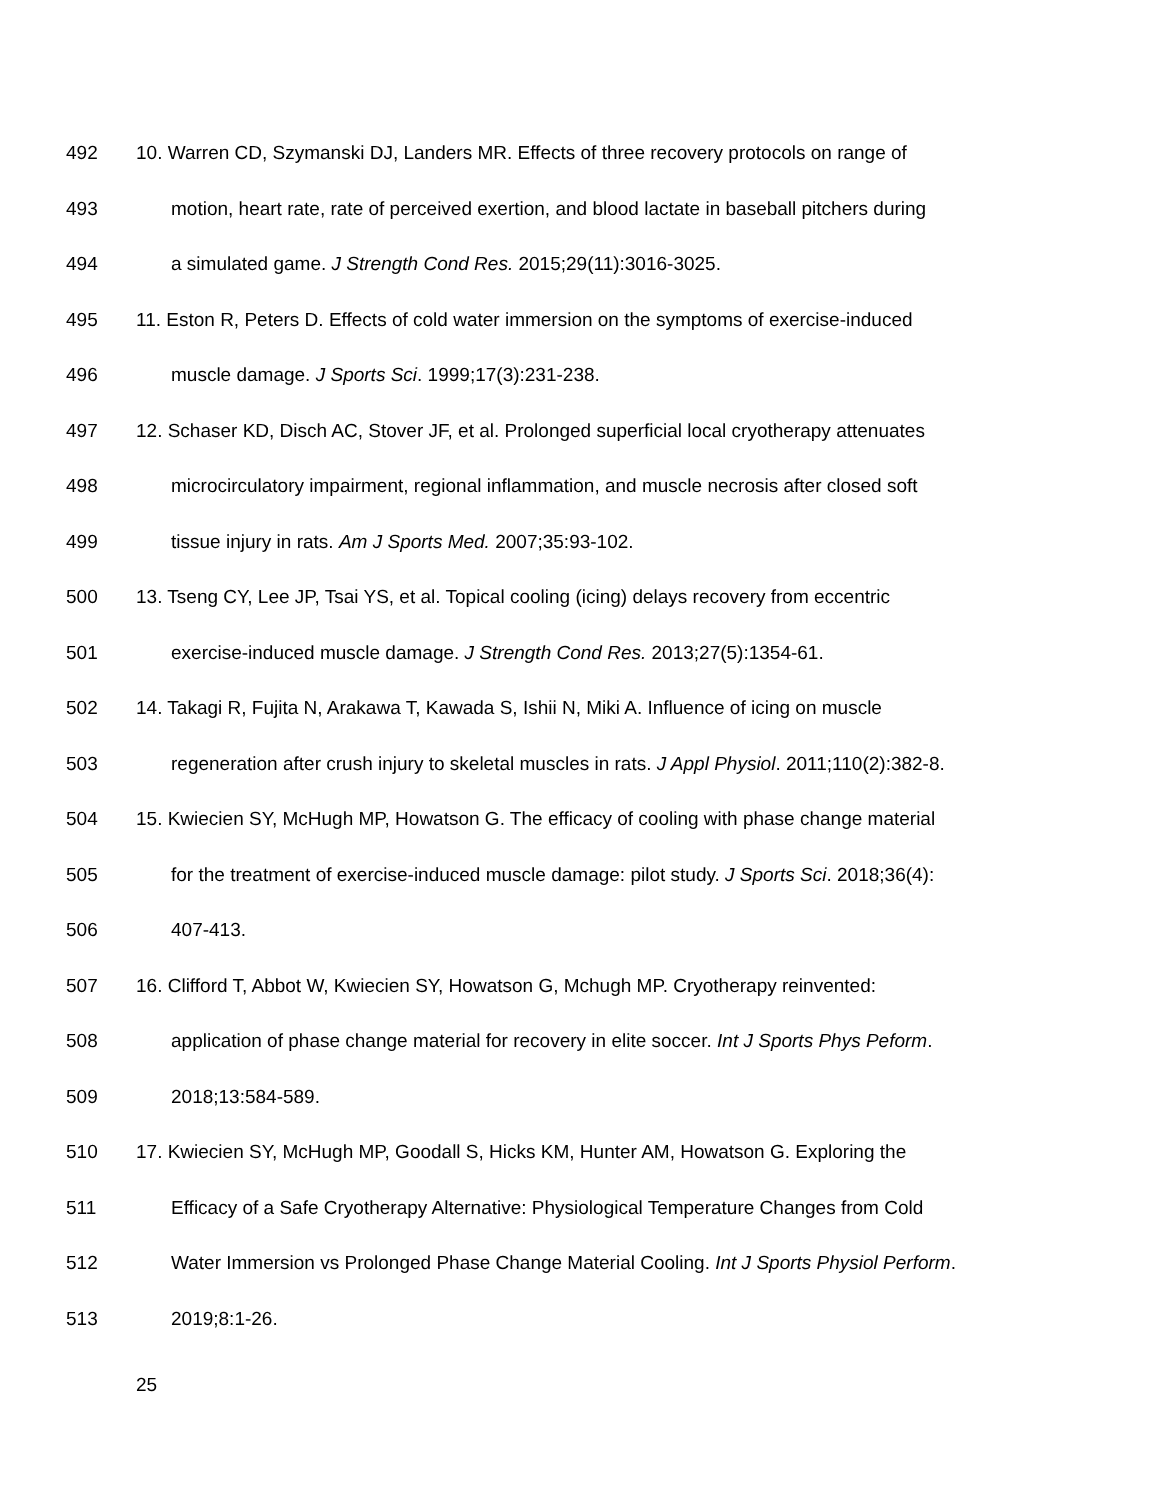492 10. Warren CD, Szymanski DJ, Landers MR. Effects of three recovery protocols on range of
493 motion, heart rate, rate of perceived exertion, and blood lactate in baseball pitchers during
494 a simulated game. J Strength Cond Res. 2015;29(11):3016-3025.
495 11. Eston R, Peters D. Effects of cold water immersion on the symptoms of exercise-induced
496 muscle damage. J Sports Sci. 1999;17(3):231-238.
497 12. Schaser KD, Disch AC, Stover JF, et al. Prolonged superficial local cryotherapy attenuates
498 microcirculatory impairment, regional inflammation, and muscle necrosis after closed soft
499 tissue injury in rats. Am J Sports Med. 2007;35:93-102.
500 13. Tseng CY, Lee JP, Tsai YS, et al. Topical cooling (icing) delays recovery from eccentric
501 exercise-induced muscle damage. J Strength Cond Res. 2013;27(5):1354-61.
502 14. Takagi R, Fujita N, Arakawa T, Kawada S, Ishii N, Miki A. Influence of icing on muscle
503 regeneration after crush injury to skeletal muscles in rats. J Appl Physiol. 2011;110(2):382-8.
504 15. Kwiecien SY, McHugh MP, Howatson G. The efficacy of cooling with phase change material
505 for the treatment of exercise-induced muscle damage: pilot study. J Sports Sci. 2018;36(4):
506 407-413.
507 16. Clifford T, Abbot W, Kwiecien SY, Howatson G, Mchugh MP. Cryotherapy reinvented:
508 application of phase change material for recovery in elite soccer. Int J Sports Phys Peform.
509 2018;13:584-589.
510 17. Kwiecien SY, McHugh MP, Goodall S, Hicks KM, Hunter AM, Howatson G. Exploring the
511 Efficacy of a Safe Cryotherapy Alternative: Physiological Temperature Changes from Cold
512 Water Immersion vs Prolonged Phase Change Material Cooling. Int J Sports Physiol Perform.
513 2019;8:1-26.
25